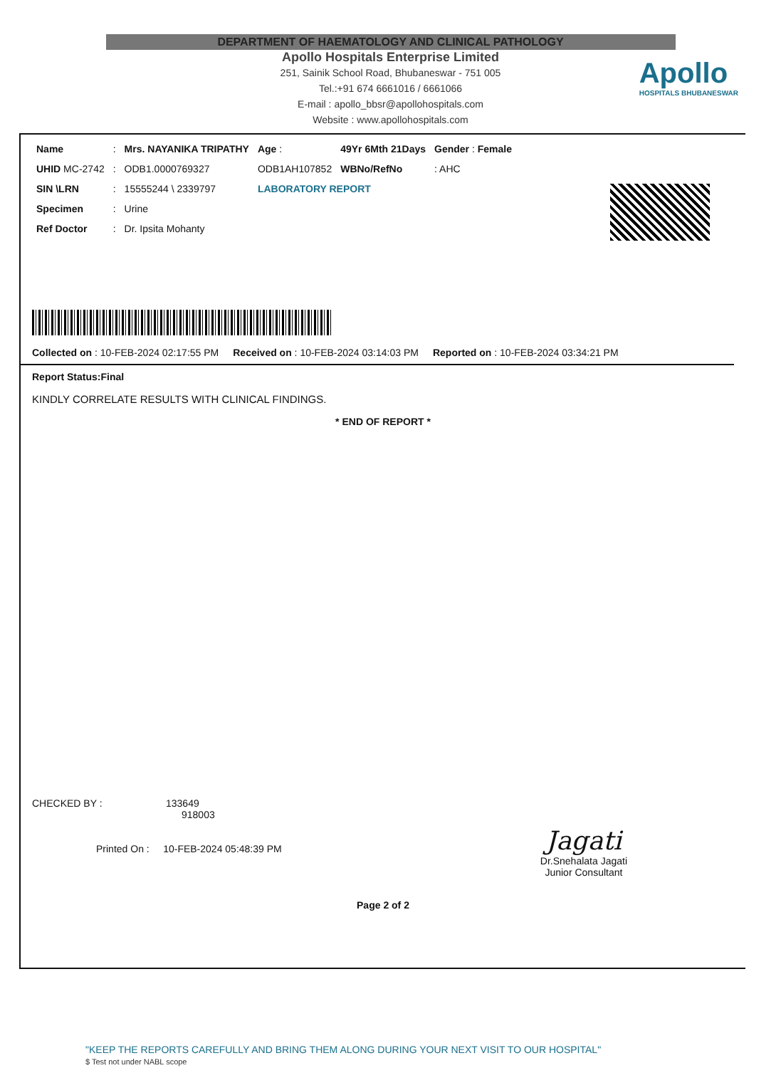DEPARTMENT OF HAEMATOLOGY AND CLINICAL PATHOLOGY
Apollo Hospitals Enterprise Limited
251, Sainik School Road, Bhubaneswar - 751 005
Tel.:+91 674 6661016 / 6661066
E-mail : apollo_bbsr@apollohospitals.com
Website : www.apollohospitals.com
Apollo
HOSPITALS BHUBANESWAR
| Name | : | Mrs. NAYANIKA TRIPATHY | Age : | 49Yr 6Mth 21Days | Gender : Female |
| UHID MC-2742 | : | ODB1.0000769327 | ODB1AH107852 | WBNo/RefNo | : AHC |
| SIN \LRN | : | 15555244 \ 2339797 | LABORATORY REPORT | | |
| Specimen | : | Urine | | | |
| Ref Doctor | : | Dr. Ipsita Mohanty | | | |
Collected on : 10-FEB-2024 02:17:55 PM Received on : 10-FEB-2024 03:14:03 PM Reported on : 10-FEB-2024 03:34:21 PM
Report Status:Final
KINDLY CORRELATE RESULTS WITH CLINICAL FINDINGS.
* END OF REPORT *
CHECKED BY : 133649
918003
Printed On : 10-FEB-2024 05:48:39 PM
Jagati
Dr.Snehalata Jagati
Junior Consultant
Page 2 of 2
"KEEP THE REPORTS CAREFULLY AND BRING THEM ALONG DURING YOUR NEXT VISIT TO OUR HOSPITAL"
$ Test not under NABL scope